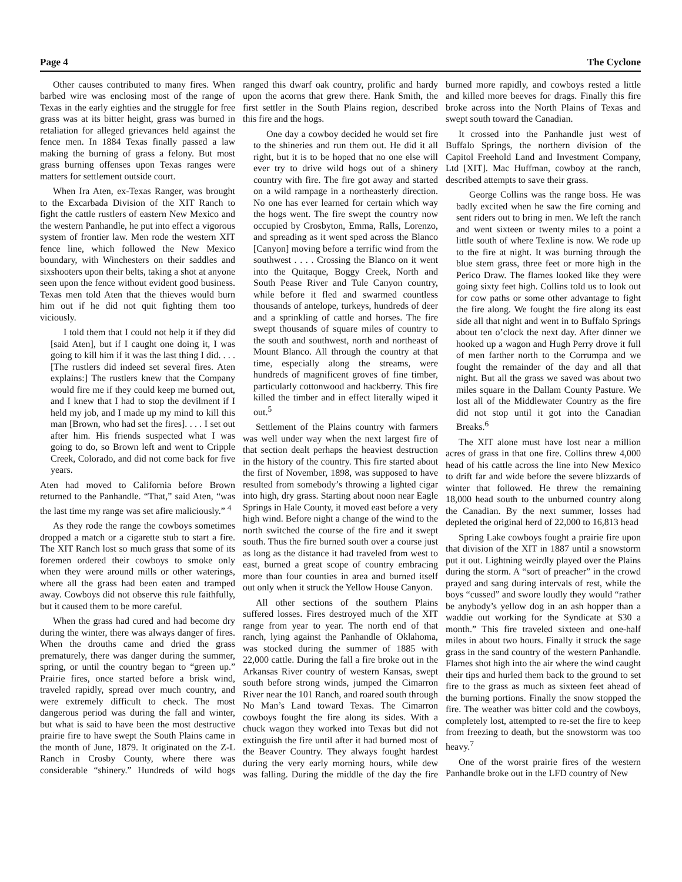Page 4 The Cyclone
Other causes contributed to many fires. When barbed wire was enclosing most of the range of Texas in the early eighties and the struggle for free grass was at its bitter height, grass was burned in retaliation for alleged grievances held against the fence men. In 1884 Texas finally passed a law making the burning of grass a felony. But most grass burning offenses upon Texas ranges were matters for settlement outside court.
When Ira Aten, ex-Texas Ranger, was brought to the Excarbada Division of the XIT Ranch to fight the cattle rustlers of eastern New Mexico and the western Panhandle, he put into effect a vigorous system of frontier law. Men rode the western XIT fence line, which followed the New Mexico boundary, with Winchesters on their saddles and sixshooters upon their belts, taking a shot at anyone seen upon the fence without evident good business. Texas men told Aten that the thieves would burn him out if he did not quit fighting them too viciously.
I told them that I could not help it if they did [said Aten], but if I caught one doing it, I was going to kill him if it was the last thing I did. . . .[The rustlers did indeed set several fires. Aten explains:] The rustlers knew that the Company would fire me if they could keep me burned out, and I knew that I had to stop the devilment if I held my job, and I made up my mind to kill this man [Brown, who had set the fires]. . . . I set out after him. His friends suspected what I was going to do, so Brown left and went to Cripple Creek, Colorado, and did not come back for five years.
Aten had moved to California before Brown returned to the Panhandle. “That,” said Aten, “was the last time my range was set afire maliciously.” <sup>4</sup>
As they rode the range the cowboys sometimes dropped a match or a cigarette stub to start a fire. The XIT Ranch lost so much grass that some of its foremen ordered their cowboys to smoke only when they were around mills or other waterings, where all the grass had been eaten and tramped away. Cowboys did not observe this rule faithfully, but it caused them to be more careful.
When the grass had cured and had become dry during the winter, there was always danger of fires. When the drouths came and dried the grass prematurely, there was danger during the summer, spring, or until the country began to “green up.” Prairie fires, once started before a brisk wind, traveled rapidly, spread over much country, and were extremely difficult to check. The most dangerous period was during the fall and winter, but what is said to have been the most destructive prairie fire to have swept the South Plains came in the month of June, 1879. It originated on the Z-L Ranch in Crosby County, where there was considerable “shinery.” Hundreds of wild hogs ranged this dwarf oak country, prolific and hardy upon the acorns that grew there. Hank Smith, the first settler in the South Plains region, described this fire and the hogs.
One day a cowboy decided he would set fire to the shineries and run them out. He did it all right, but it is to be hoped that no one else will ever try to drive wild hogs out of a shinery country with fire. The fire got away and started on a wild rampage in a northeasterly direction. No one has ever learned for certain which way the hogs went. The fire swept the country now occupied by Crosbyton, Emma, Ralls, Lorenzo, and spreading as it went sped across the Blanco [Canyon] moving before a terrific wind from the southwest . . . . Crossing the Blanco on it went into the Quitaque, Boggy Creek, North and South Pease River and Tule Canyon country, while before it fled and swarmed countless thousands of antelope, turkeys, hundreds of deer and a sprinkling of cattle and horses. The fire swept thousands of square miles of country to the south and southwest, north and northeast of Mount Blanco. All through the country at that time, especially along the streams, were hundreds of magnificent groves of fine timber, particularly cottonwood and hackberry. This fire killed the timber and in effect literally wiped it out.<sup>5</sup>
Settlement of the Plains country with farmers was well under way when the next largest fire of that section dealt perhaps the heaviest destruction in the history of the country. This fire started about the first of November, 1898, was supposed to have resulted from somebody’s throwing a lighted cigar into high, dry grass. Starting about noon near Eagle Springs in Hale County, it moved east before a very high wind. Before night a change of the wind to the north switched the course of the fire and it swept south. Thus the fire burned south over a course just as long as the distance it had traveled from west to east, burned a great scope of country embracing more than four counties in area and burned itself out only when it struck the Yellow House Canyon.
All other sections of the southern Plains suffered losses. Fires destroyed much of the XIT range from year to year. The north end of that ranch, lying against the Panhandle of Oklahoma, was stocked during the summer of 1885 with 22,000 cattle. During the fall a fire broke out in the Arkansas River country of western Kansas, swept south before strong winds, jumped the Cimarron River near the 101 Ranch, and roared south through No Man’s Land toward Texas. The Cimarron cowboys fought the fire along its sides. With a chuck wagon they worked into Texas but did not extinguish the fire until after it had burned most of the Beaver Country. They always fought hardest during the very early morning hours, while dew was falling. During the middle of the day the fire burned more rapidly, and cowboys rested a little and killed more beeves for drags. Finally this fire broke across into the North Plains of Texas and swept south toward the Canadian.
It crossed into the Panhandle just west of Buffalo Springs, the northern division of the Capitol Freehold Land and Investment Company, Ltd [XIT]. Mac Huffman, cowboy at the ranch, described attempts to save their grass.
George Collins was the range boss. He was badly excited when he saw the fire coming and sent riders out to bring in men. We left the ranch and went sixteen or twenty miles to a point a little south of where Texline is now. We rode up to the fire at night. It was burning through the blue stem grass, three feet or more high in the Perico Draw. The flames looked like they were going sixty feet high. Collins told us to look out for cow paths or some other advantage to fight the fire along. We fought the fire along its east side all that night and went in to Buffalo Springs about ten o’clock the next day. After dinner we hooked up a wagon and Hugh Perry drove it full of men farther north to the Corrumpa and we fought the remainder of the day and all that night. But all the grass we saved was about two miles square in the Dallam County Pasture. We lost all of the Middlewater Country as the fire did not stop until it got into the Canadian Breaks.<sup>6</sup>
The XIT alone must have lost near a million acres of grass in that one fire. Collins threw 4,000 head of his cattle across the line into New Mexico to drift far and wide before the severe blizzards of winter that followed. He threw the remaining 18,000 head south to the unburned country along the Canadian. By the next summer, losses had depleted the original herd of 22,000 to 16,813 head
Spring Lake cowboys fought a prairie fire upon that division of the XIT in 1887 until a snowstorm put it out. Lightning weirdly played over the Plains during the storm. A “sort of preacher” in the crowd prayed and sang during intervals of rest, while the boys “cussed” and swore loudly they would “rather be anybody’s yellow dog in an ash hopper than a waddie out working for the Syndicate at $30 a month.” This fire traveled sixteen and one-half miles in about two hours. Finally it struck the sage grass in the sand country of the western Panhandle. Flames shot high into the air where the wind caught their tips and hurled them back to the ground to set fire to the grass as much as sixteen feet ahead of the burning portions. Finally the snow stopped the fire. The weather was bitter cold and the cowboys, completely lost, attempted to re-set the fire to keep from freezing to death, but the snowstorm was too heavy.<sup>7</sup>
One of the worst prairie fires of the western Panhandle broke out in the LFD country of New